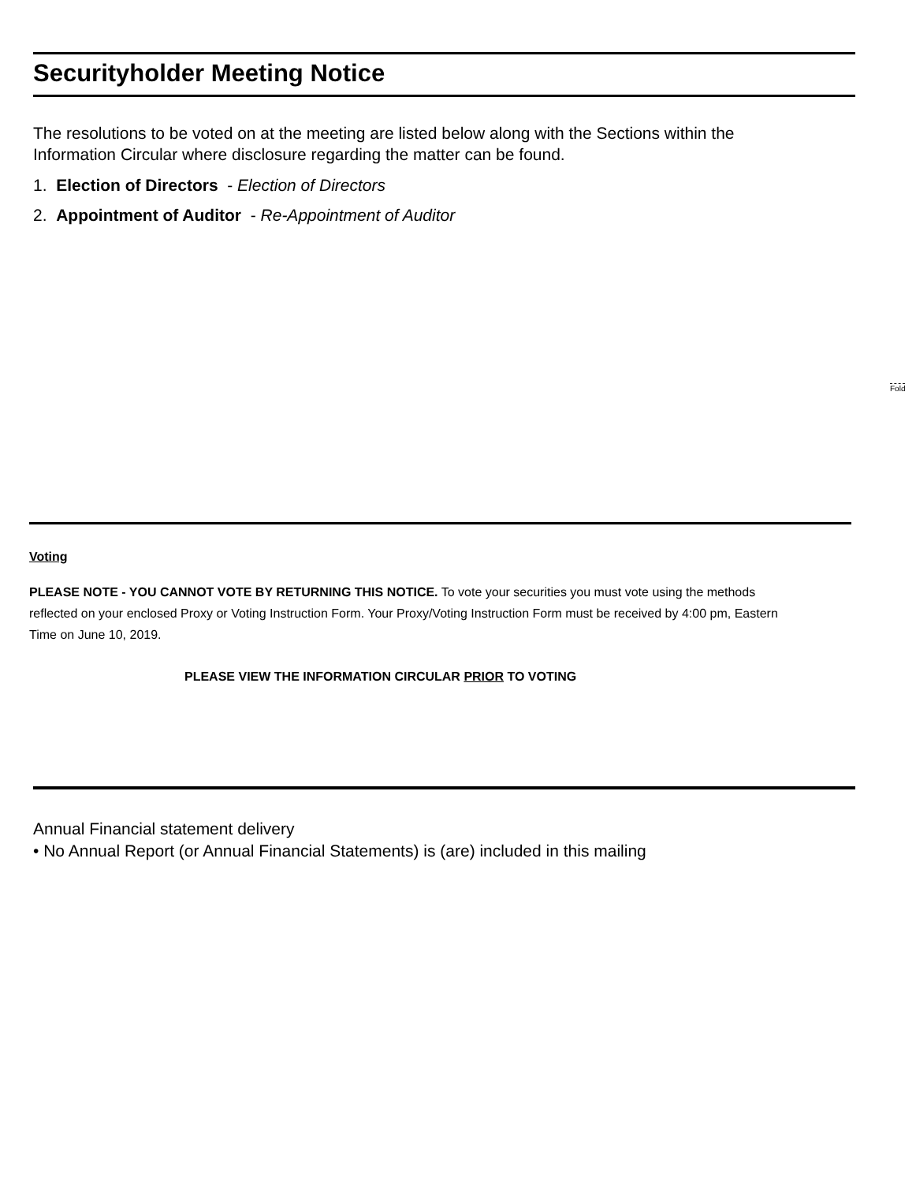Securityholder Meeting Notice
The resolutions to be voted on at the meeting are listed below along with the Sections within the Information Circular where disclosure regarding the matter can be found.
1. Election of Directors - Election of Directors
2. Appointment of Auditor - Re-Appointment of Auditor
Fold
Voting
PLEASE NOTE - YOU CANNOT VOTE BY RETURNING THIS NOTICE. To vote your securities you must vote using the methods reflected on your enclosed Proxy or Voting Instruction Form. Your Proxy/Voting Instruction Form must be received by 4:00 pm, Eastern Time on June 10, 2019.
PLEASE VIEW THE INFORMATION CIRCULAR PRIOR TO VOTING
Annual Financial statement delivery
• No Annual Report (or Annual Financial Statements) is (are) included in this mailing